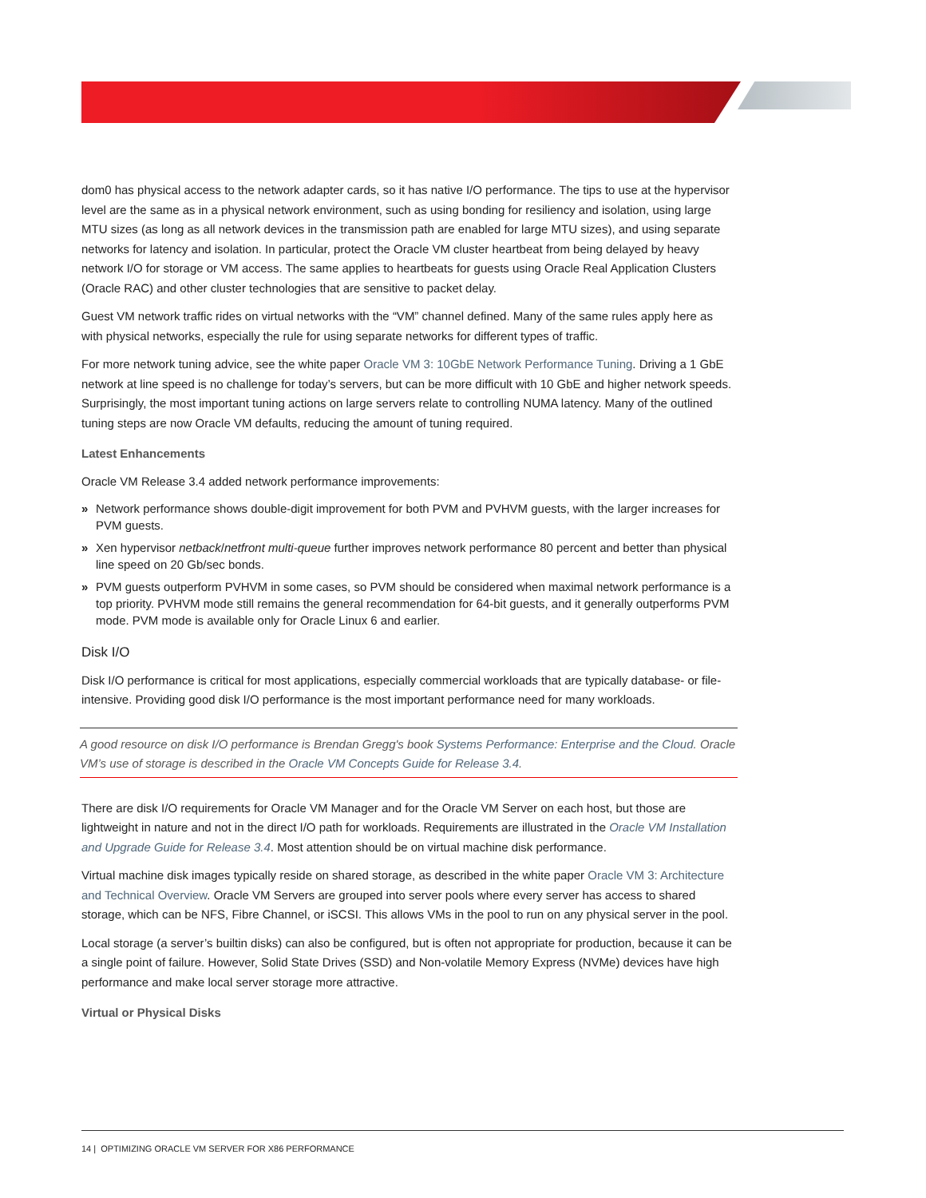dom0 has physical access to the network adapter cards, so it has native I/O performance. The tips to use at the hypervisor level are the same as in a physical network environment, such as using bonding for resiliency and isolation, using large MTU sizes (as long as all network devices in the transmission path are enabled for large MTU sizes), and using separate networks for latency and isolation. In particular, protect the Oracle VM cluster heartbeat from being delayed by heavy network I/O for storage or VM access. The same applies to heartbeats for guests using Oracle Real Application Clusters (Oracle RAC) and other cluster technologies that are sensitive to packet delay.
Guest VM network traffic rides on virtual networks with the “VM” channel defined. Many of the same rules apply here as with physical networks, especially the rule for using separate networks for different types of traffic.
For more network tuning advice, see the white paper Oracle VM 3: 10GbE Network Performance Tuning. Driving a 1 GbE network at line speed is no challenge for today’s servers, but can be more difficult with 10 GbE and higher network speeds. Surprisingly, the most important tuning actions on large servers relate to controlling NUMA latency. Many of the outlined tuning steps are now Oracle VM defaults, reducing the amount of tuning required.
Latest Enhancements
Oracle VM Release 3.4 added network performance improvements:
» Network performance shows double-digit improvement for both PVM and PVHVM guests, with the larger increases for PVM guests.
» Xen hypervisor netback/netfront multi-queue further improves network performance 80 percent and better than physical line speed on 20 Gb/sec bonds.
» PVM guests outperform PVHVM in some cases, so PVM should be considered when maximal network performance is a top priority. PVHVM mode still remains the general recommendation for 64-bit guests, and it generally outperforms PVM mode. PVM mode is available only for Oracle Linux 6 and earlier.
Disk I/O
Disk I/O performance is critical for most applications, especially commercial workloads that are typically database- or file-intensive. Providing good disk I/O performance is the most important performance need for many workloads.
A good resource on disk I/O performance is Brendan Gregg's book Systems Performance: Enterprise and the Cloud. Oracle VM’s use of storage is described in the Oracle VM Concepts Guide for Release 3.4.
There are disk I/O requirements for Oracle VM Manager and for the Oracle VM Server on each host, but those are lightweight in nature and not in the direct I/O path for workloads. Requirements are illustrated in the Oracle VM Installation and Upgrade Guide for Release 3.4. Most attention should be on virtual machine disk performance.
Virtual machine disk images typically reside on shared storage, as described in the white paper Oracle VM 3: Architecture and Technical Overview. Oracle VM Servers are grouped into server pools where every server has access to shared storage, which can be NFS, Fibre Channel, or iSCSI. This allows VMs in the pool to run on any physical server in the pool.
Local storage (a server’s builtin disks) can also be configured, but is often not appropriate for production, because it can be a single point of failure. However, Solid State Drives (SSD) and Non-volatile Memory Express (NVMe) devices have high performance and make local server storage more attractive.
Virtual or Physical Disks
14 | OPTIMIZING ORACLE VM SERVER FOR X86 PERFORMANCE